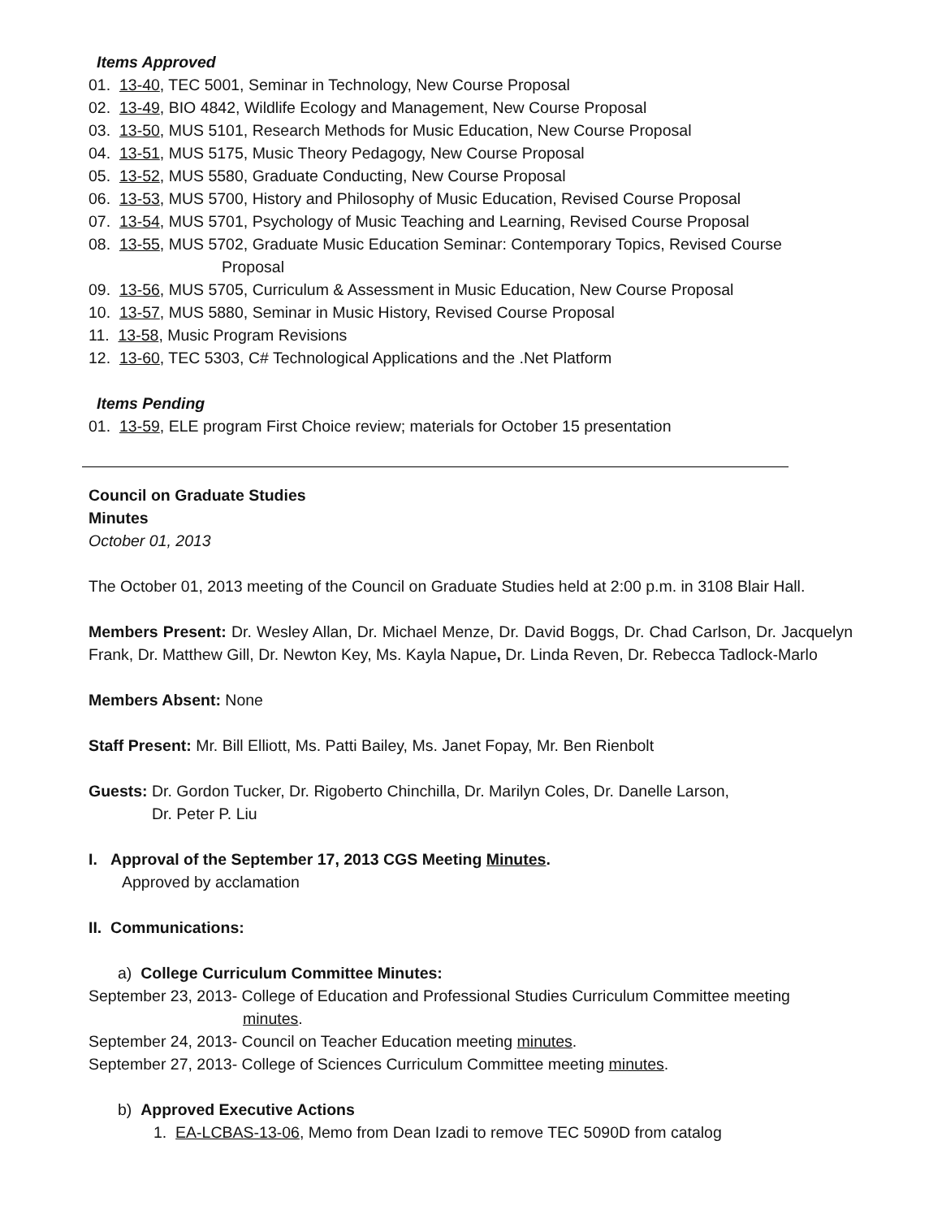Items Approved
01. 13-40, TEC 5001, Seminar in Technology, New Course Proposal
02. 13-49, BIO 4842, Wildlife Ecology and Management, New Course Proposal
03. 13-50, MUS 5101, Research Methods for Music Education, New Course Proposal
04. 13-51, MUS 5175, Music Theory Pedagogy, New Course Proposal
05. 13-52, MUS 5580, Graduate Conducting, New Course Proposal
06. 13-53, MUS 5700, History and Philosophy of Music Education, Revised Course Proposal
07. 13-54, MUS 5701, Psychology of Music Teaching and Learning, Revised Course Proposal
08. 13-55, MUS 5702, Graduate Music Education Seminar: Contemporary Topics, Revised Course
Proposal
09. 13-56, MUS 5705, Curriculum & Assessment in Music Education, New Course Proposal
10. 13-57, MUS 5880, Seminar in Music History, Revised Course Proposal
11. 13-58, Music Program Revisions
12. 13-60, TEC 5303, C# Technological Applications and the .Net Platform
Items Pending
01. 13-59, ELE program First Choice review; materials for October 15 presentation
Council on Graduate Studies
Minutes
October 01, 2013
The October 01, 2013 meeting of the Council on Graduate Studies held at 2:00 p.m. in 3108 Blair Hall.
Members Present: Dr. Wesley Allan, Dr. Michael Menze, Dr. David Boggs, Dr. Chad Carlson, Dr. Jacquelyn Frank, Dr. Matthew Gill, Dr. Newton Key, Ms. Kayla Napue, Dr. Linda Reven, Dr. Rebecca Tadlock-Marlo
Members Absent: None
Staff Present: Mr. Bill Elliott, Ms. Patti Bailey, Ms. Janet Fopay, Mr. Ben Rienbolt
Guests: Dr. Gordon Tucker, Dr. Rigoberto Chinchilla, Dr. Marilyn Coles, Dr. Danelle Larson,
Dr. Peter P. Liu
I. Approval of the September 17, 2013 CGS Meeting Minutes.
Approved by acclamation
II. Communications:
a) College Curriculum Committee Minutes:
September 23, 2013- College of Education and Professional Studies Curriculum Committee meeting
minutes.
September 24, 2013- Council on Teacher Education meeting minutes.
September 27, 2013- College of Sciences Curriculum Committee meeting minutes.
b) Approved Executive Actions
1. EA-LCBAS-13-06, Memo from Dean Izadi to remove TEC 5090D from catalog